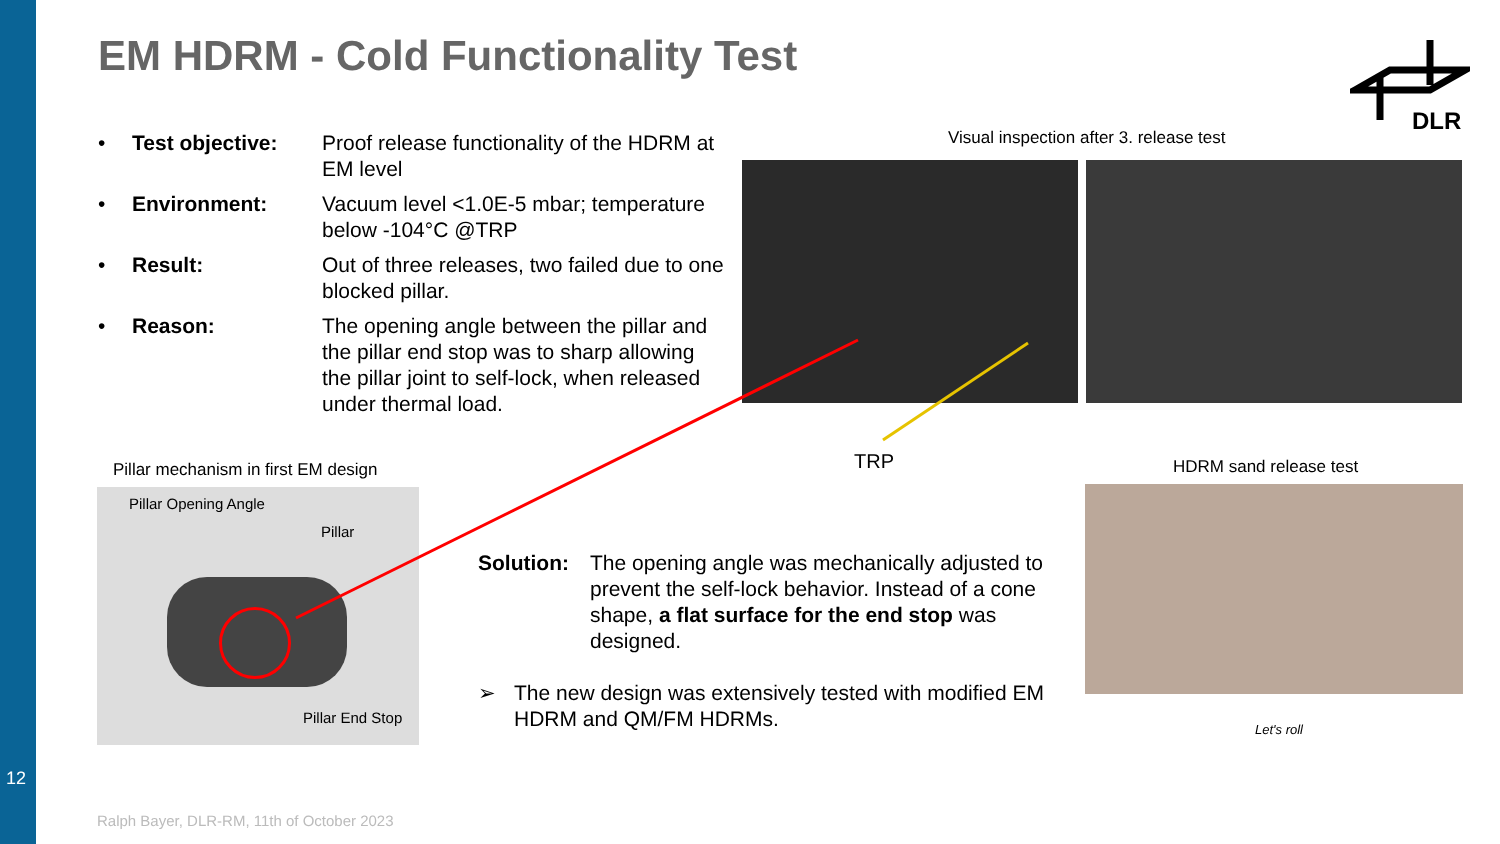12
EM HDRM - Cold Functionality Test
DLR
• Test objective: Proof release functionality of the HDRM at EM level
• Environment: Vacuum level <1.0E-5 mbar; temperature below -104°C @TRP
• Result: Out of three releases, two failed due to one blocked pillar.
• Reason: The opening angle between the pillar and the pillar end stop was to sharp allowing the pillar joint to self-lock, when released under thermal load.
Visual inspection after 3. release test
TRP HDRM sand release test
Pillar mechanism in first EM design
Pillar Opening Angle
Pillar
Pillar End Stop
Solution: The opening angle was mechanically adjusted to prevent the self-lock behavior. Instead of a cone shape, a flat surface for the end stop was designed.
➢ The new design was extensively tested with modified EM HDRM and QM/FM HDRMs.
Let's roll
Ralph Bayer, DLR-RM, 11th of October 2023